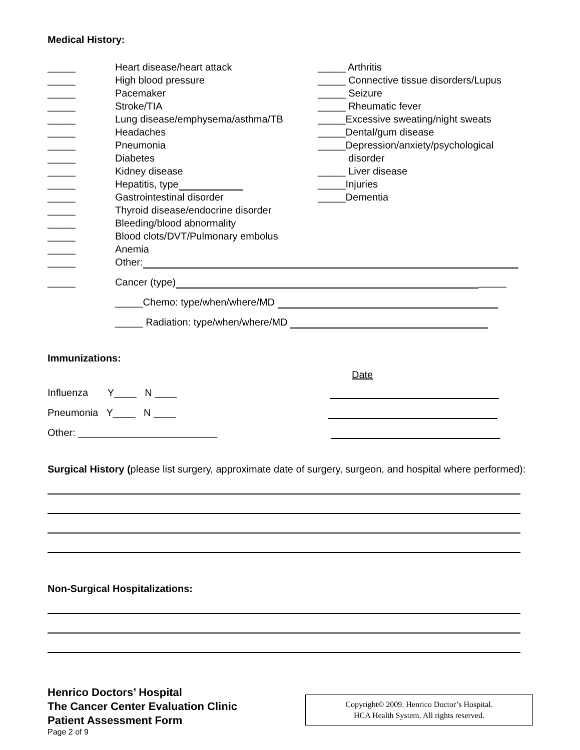Medical History:
_____ Heart disease/heart attack
_____ High blood pressure
_____ Pacemaker
_____ Stroke/TIA
_____ Lung disease/emphysema/asthma/TB
_____ Headaches
_____ Pneumonia
_____ Diabetes
_____ Kidney disease
_____ Hepatitis, type
_____ Gastrointestinal disorder
_____ Thyroid disease/endocrine disorder
_____ Bleeding/blood abnormality
_____ Blood clots/DVT/Pulmonary embolus
_____ Anemia
_____ Arthritis
_____ Connective tissue disorders/Lupus
_____ Seizure
_____ Rheumatic fever
_____Excessive sweating/night sweats
_____Dental/gum disease
_____Depression/anxiety/psychological
disorder
_____ Liver disease
_____Injuries
_____Dementia
_____ Other:
_____ Cancer (type) _____
_____Chemo: type/when/where/MD
_____ Radiation: type/when/where/MD
Immunizations:
Date
Influenza Y____ N ____
Pneumonia Y____ N ____
Other: _________________________
Surgical History (please list surgery, approximate date of surgery, surgeon, and hospital where performed):
Non-Surgical Hospitalizations:
Henrico Doctors’ Hospital
The Cancer Center Evaluation Clinic
Patient Assessment Form
Page 2 of 9
Copyright© 2009. Henrico Doctor’s Hospital.
HCA Health System. All rights reserved.